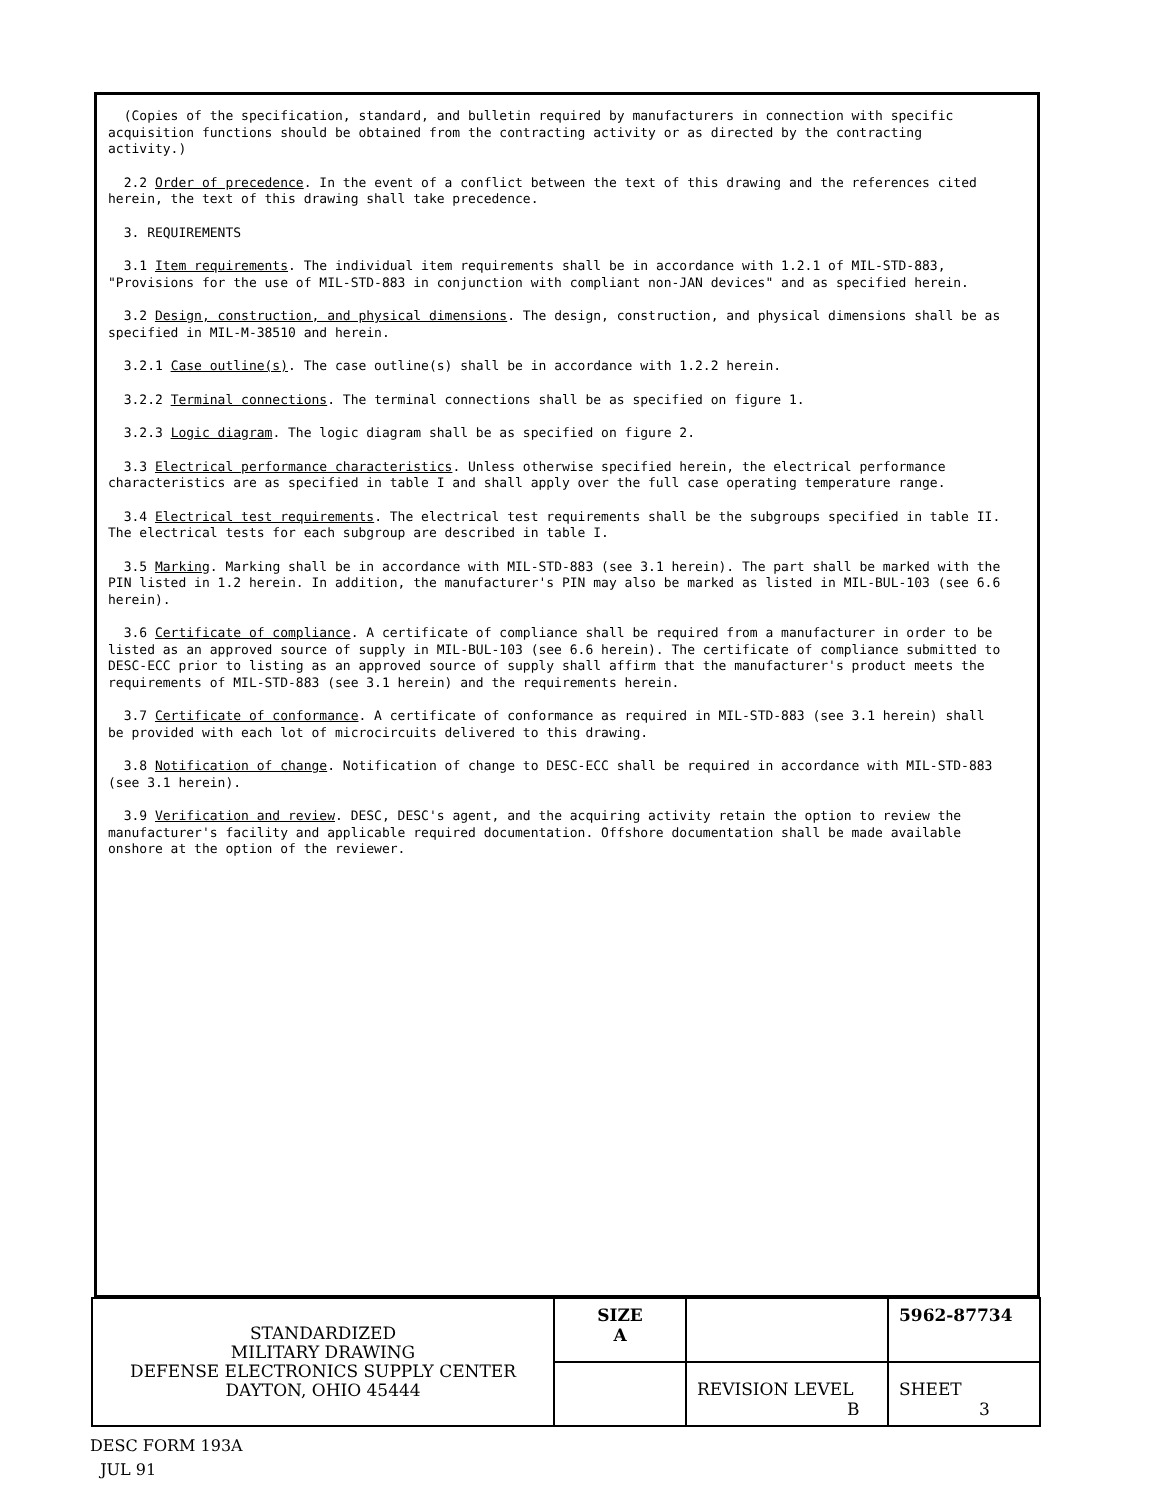(Copies of the specification, standard, and bulletin required by manufacturers in connection with specific acquisition functions should be obtained from the contracting activity or as directed by the contracting activity.)
2.2 Order of precedence. In the event of a conflict between the text of this drawing and the references cited herein, the text of this drawing shall take precedence.
3. REQUIREMENTS
3.1 Item requirements. The individual item requirements shall be in accordance with 1.2.1 of MIL-STD-883, "Provisions for the use of MIL-STD-883 in conjunction with compliant non-JAN devices" and as specified herein.
3.2 Design, construction, and physical dimensions. The design, construction, and physical dimensions shall be as specified in MIL-M-38510 and herein.
3.2.1 Case outline(s). The case outline(s) shall be in accordance with 1.2.2 herein.
3.2.2 Terminal connections. The terminal connections shall be as specified on figure 1.
3.2.3 Logic diagram. The logic diagram shall be as specified on figure 2.
3.3 Electrical performance characteristics. Unless otherwise specified herein, the electrical performance characteristics are as specified in table I and shall apply over the full case operating temperature range.
3.4 Electrical test requirements. The electrical test requirements shall be the subgroups specified in table II. The electrical tests for each subgroup are described in table I.
3.5 Marking. Marking shall be in accordance with MIL-STD-883 (see 3.1 herein). The part shall be marked with the PIN listed in 1.2 herein. In addition, the manufacturer's PIN may also be marked as listed in MIL-BUL-103 (see 6.6 herein).
3.6 Certificate of compliance. A certificate of compliance shall be required from a manufacturer in order to be listed as an approved source of supply in MIL-BUL-103 (see 6.6 herein). The certificate of compliance submitted to DESC-ECC prior to listing as an approved source of supply shall affirm that the manufacturer's product meets the requirements of MIL-STD-883 (see 3.1 herein) and the requirements herein.
3.7 Certificate of conformance. A certificate of conformance as required in MIL-STD-883 (see 3.1 herein) shall be provided with each lot of microcircuits delivered to this drawing.
3.8 Notification of change. Notification of change to DESC-ECC shall be required in accordance with MIL-STD-883 (see 3.1 herein).
3.9 Verification and review. DESC, DESC's agent, and the acquiring activity retain the option to review the manufacturer's facility and applicable required documentation. Offshore documentation shall be made available onshore at the option of the reviewer.
| STANDARDIZED MILITARY DRAWING DEFENSE ELECTRONICS SUPPLY CENTER DAYTON, OHIO 45444 | SIZE A | | 5962-87734 |
| | | REVISION LEVEL B | SHEET 3 |
DESC FORM 193A
JUL 91